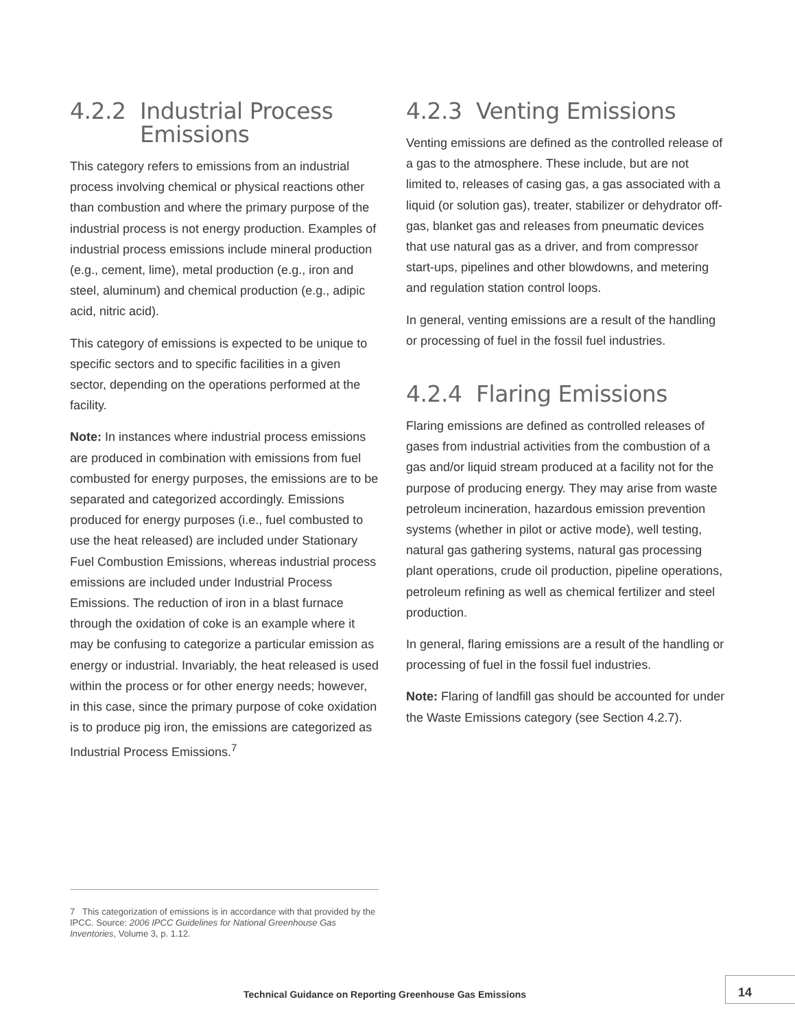4.2.2 Industrial Process Emissions
This category refers to emissions from an industrial process involving chemical or physical reactions other than combustion and where the primary purpose of the industrial process is not energy production. Examples of industrial process emissions include mineral production (e.g., cement, lime), metal production (e.g., iron and steel, aluminum) and chemical production (e.g., adipic acid, nitric acid).
This category of emissions is expected to be unique to specific sectors and to specific facilities in a given sector, depending on the operations performed at the facility.
Note: In instances where industrial process emissions are produced in combination with emissions from fuel combusted for energy purposes, the emissions are to be separated and categorized accordingly. Emissions produced for energy purposes (i.e., fuel combusted to use the heat released) are included under Stationary Fuel Combustion Emissions, whereas industrial process emissions are included under Industrial Process Emissions. The reduction of iron in a blast furnace through the oxidation of coke is an example where it may be confusing to categorize a particular emission as energy or industrial. Invariably, the heat released is used within the process or for other energy needs; however, in this case, since the primary purpose of coke oxidation is to produce pig iron, the emissions are categorized as Industrial Process Emissions.<sup>7</sup>
4.2.3 Venting Emissions
Venting emissions are defined as the controlled release of a gas to the atmosphere. These include, but are not limited to, releases of casing gas, a gas associated with a liquid (or solution gas), treater, stabilizer or dehydrator off-gas, blanket gas and releases from pneumatic devices that use natural gas as a driver, and from compressor start-ups, pipelines and other blowdowns, and metering and regulation station control loops.
In general, venting emissions are a result of the handling or processing of fuel in the fossil fuel industries.
4.2.4 Flaring Emissions
Flaring emissions are defined as controlled releases of gases from industrial activities from the combustion of a gas and/or liquid stream produced at a facility not for the purpose of producing energy. They may arise from waste petroleum incineration, hazardous emission prevention systems (whether in pilot or active mode), well testing, natural gas gathering systems, natural gas processing plant operations, crude oil production, pipeline operations, petroleum refining as well as chemical fertilizer and steel production.
In general, flaring emissions are a result of the handling or processing of fuel in the fossil fuel industries.
Note: Flaring of landfill gas should be accounted for under the Waste Emissions category (see Section 4.2.7).
7 This categorization of emissions is in accordance with that provided by the IPCC. Source: 2006 IPCC Guidelines for National Greenhouse Gas Inventories, Volume 3, p. 1.12.
Technical Guidance on Reporting Greenhouse Gas Emissions
14